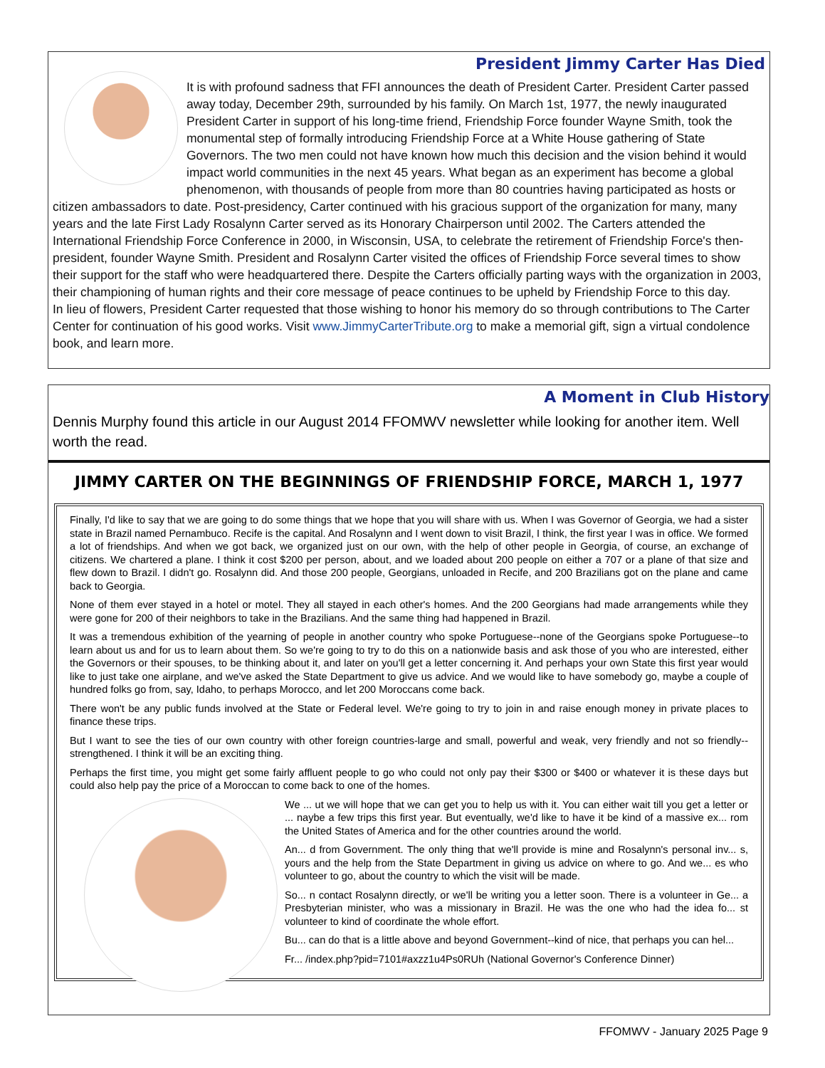President Jimmy Carter Has Died
It is with profound sadness that FFI announces the death of President Carter. President Carter passed away today, December 29th, surrounded by his family. On March 1st, 1977, the newly inaugurated President Carter in support of his long-time friend, Friendship Force founder Wayne Smith, took the monumental step of formally introducing Friendship Force at a White House gathering of State Governors. The two men could not have known how much this decision and the vision behind it would impact world communities in the next 45 years. What began as an experiment has become a global phenomenon, with thousands of people from more than 80 countries having participated as hosts or citizen ambassadors to date. Post-presidency, Carter continued with his gracious support of the organization for many, many years and the late First Lady Rosalynn Carter served as its Honorary Chairperson until 2002. The Carters attended the International Friendship Force Conference in 2000, in Wisconsin, USA, to celebrate the retirement of Friendship Force's then-president, founder Wayne Smith. President and Rosalynn Carter visited the offices of Friendship Force several times to show their support for the staff who were headquartered there. Despite the Carters officially parting ways with the organization in 2003, their championing of human rights and their core message of peace continues to be upheld by Friendship Force to this day.
In lieu of flowers, President Carter requested that those wishing to honor his memory do so through contributions to The Carter Center for continuation of his good works. Visit www.JimmyCarterTribute.org to make a memorial gift, sign a virtual condolence book, and learn more.
A Moment in Club History
Dennis Murphy found this article in our August 2014 FFOMWV newsletter while looking for another item. Well worth the read.
JIMMY CARTER ON THE BEGINNINGS OF FRIENDSHIP FORCE, MARCH 1, 1977
Finally, I'd like to say that we are going to do some things that we hope that you will share with us. When I was Governor of Georgia, we had a sister state in Brazil named Pernambuco. Recife is the capital. And Rosalynn and I went down to visit Brazil, I think, the first year I was in office. We formed a lot of friendships. And when we got back, we organized just on our own, with the help of other people in Georgia, of course, an exchange of citizens. We chartered a plane. I think it cost $200 per person, about, and we loaded about 200 people on either a 707 or a plane of that size and flew down to Brazil. I didn't go. Rosalynn did. And those 200 people, Georgians, unloaded in Recife, and 200 Brazilians got on the plane and came back to Georgia.
None of them ever stayed in a hotel or motel. They all stayed in each other's homes. And the 200 Georgians had made arrangements while they were gone for 200 of their neighbors to take in the Brazilians. And the same thing had happened in Brazil.
It was a tremendous exhibition of the yearning of people in another country who spoke Portuguese--none of the Georgians spoke Portuguese--to learn about us and for us to learn about them. So we're going to try to do this on a nationwide basis and ask those of you who are interested, either the Governors or their spouses, to be thinking about it, and later on you'll get a letter concerning it. And perhaps your own State this first year would like to just take one airplane, and we've asked the State Department to give us advice. And we would like to have somebody go, maybe a couple of hundred folks go from, say, Idaho, to perhaps Morocco, and let 200 Moroccans come back.
There won't be any public funds involved at the State or Federal level. We're going to try to join in and raise enough money in private places to finance these trips.
But I want to see the ties of our own country with other foreign countries-large and small, powerful and weak, very friendly and not so friendly--strengthened. I think it will be an exciting thing.
Perhaps the first time, you might get some fairly affluent people to go who could not only pay their $300 or $400 or whatever it is these days but could also help pay the price of a Moroccan to come back to one of the homes.
We ... ut we will hope that we can get you to help us with it. You can either wait till you get a letter or ... naybe a few trips this first year. But eventually, we'd like to have it be kind of a massive ex... rom the United States of America and for the other countries around the world.
An... d from Government. The only thing that we'll provide is mine and Rosalynn's personal inv... s, yours and the help from the State Department in giving us advice on where to go. And we... es who volunteer to go, about the country to which the visit will be made.
So... n contact Rosalynn directly, or we'll be writing you a letter soon. There is a volunteer in Ge... a Presbyterian minister, who was a missionary in Brazil. He was the one who had the idea fo... st volunteer to kind of coordinate the whole effort.
Bu... can do that is a little above and beyond Government--kind of nice, that perhaps you can hel...
Fr... /index.php?pid=7101#axzz1u4Ps0RUh (National Governor's Conference Dinner)
FFOMWV - January 2025 Page 9